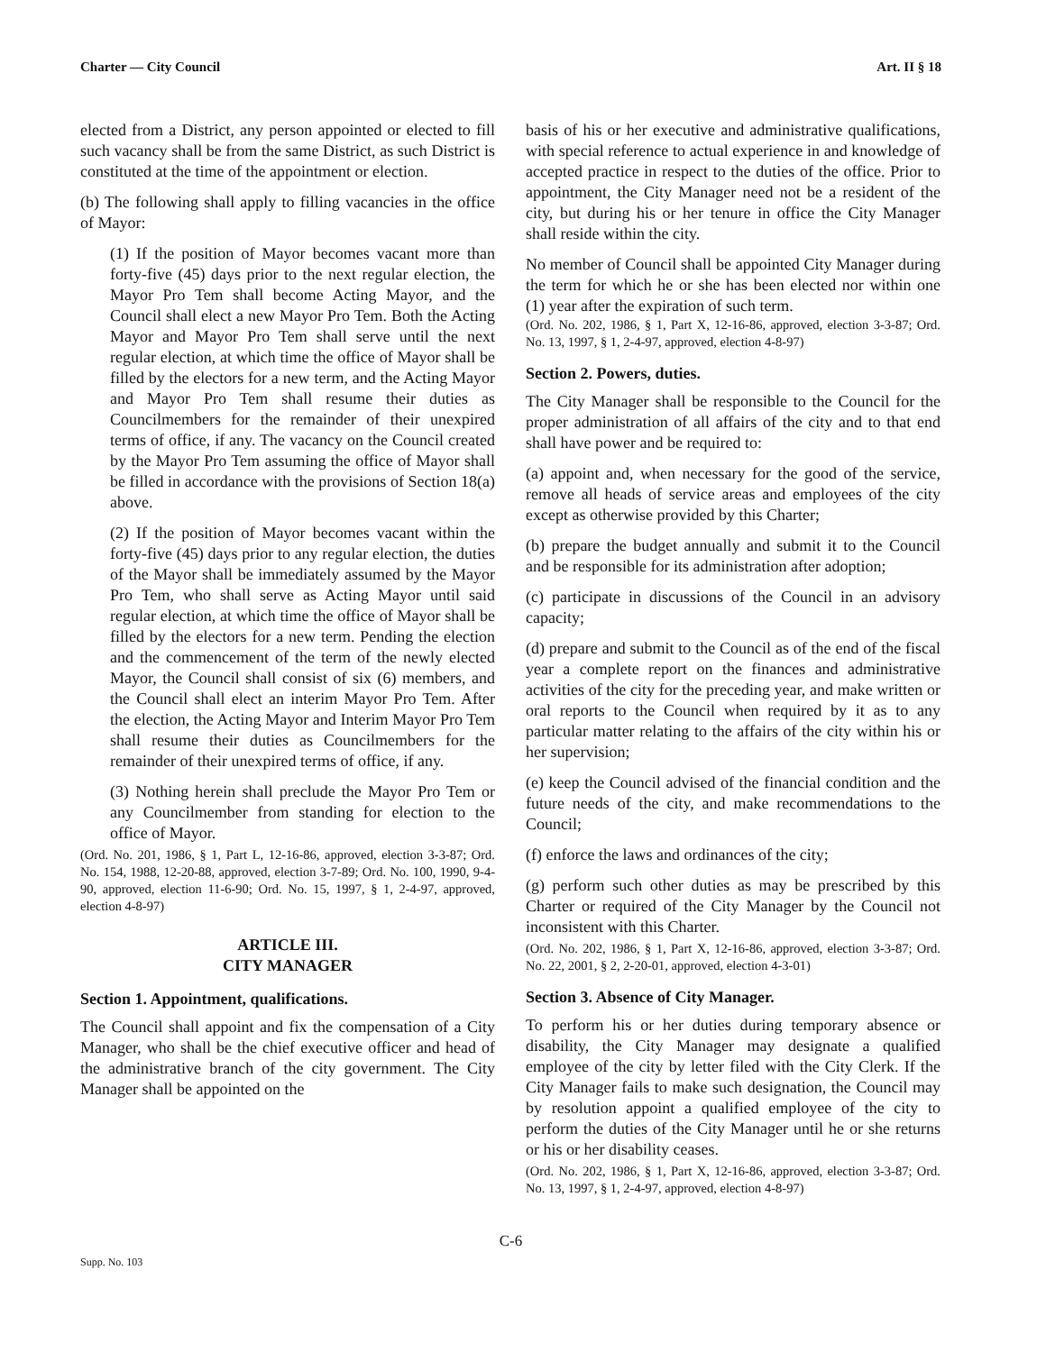Charter — City Council Art. II § 18
elected from a District, any person appointed or elected to fill such vacancy shall be from the same District, as such District is constituted at the time of the appointment or election.
(b) The following shall apply to filling vacancies in the office of Mayor:
(1) If the position of Mayor becomes vacant more than forty-five (45) days prior to the next regular election, the Mayor Pro Tem shall become Acting Mayor, and the Council shall elect a new Mayor Pro Tem. Both the Acting Mayor and Mayor Pro Tem shall serve until the next regular election, at which time the office of Mayor shall be filled by the electors for a new term, and the Acting Mayor and Mayor Pro Tem shall resume their duties as Councilmembers for the remainder of their unexpired terms of office, if any. The vacancy on the Council created by the Mayor Pro Tem assuming the office of Mayor shall be filled in accordance with the provisions of Section 18(a) above.
(2) If the position of Mayor becomes vacant within the forty-five (45) days prior to any regular election, the duties of the Mayor shall be immediately assumed by the Mayor Pro Tem, who shall serve as Acting Mayor until said regular election, at which time the office of Mayor shall be filled by the electors for a new term. Pending the election and the commencement of the term of the newly elected Mayor, the Council shall consist of six (6) members, and the Council shall elect an interim Mayor Pro Tem. After the election, the Acting Mayor and Interim Mayor Pro Tem shall resume their duties as Councilmembers for the remainder of their unexpired terms of office, if any.
(3) Nothing herein shall preclude the Mayor Pro Tem or any Councilmember from standing for election to the office of Mayor.
(Ord. No. 201, 1986, § 1, Part L, 12-16-86, approved, election 3-3-87; Ord. No. 154, 1988, 12-20-88, approved, election 3-7-89; Ord. No. 100, 1990, 9-4-90, approved, election 11-6-90; Ord. No. 15, 1997, § 1, 2-4-97, approved, election 4-8-97)
ARTICLE III.
CITY MANAGER
Section 1. Appointment, qualifications.
The Council shall appoint and fix the compensation of a City Manager, who shall be the chief executive officer and head of the administrative branch of the city government. The City Manager shall be appointed on the
basis of his or her executive and administrative qualifications, with special reference to actual experience in and knowledge of accepted practice in respect to the duties of the office. Prior to appointment, the City Manager need not be a resident of the city, but during his or her tenure in office the City Manager shall reside within the city.
No member of Council shall be appointed City Manager during the term for which he or she has been elected nor within one (1) year after the expiration of such term.
(Ord. No. 202, 1986, § 1, Part X, 12-16-86, approved, election 3-3-87; Ord. No. 13, 1997, § 1, 2-4-97, approved, election 4-8-97)
Section 2. Powers, duties.
The City Manager shall be responsible to the Council for the proper administration of all affairs of the city and to that end shall have power and be required to:
(a) appoint and, when necessary for the good of the service, remove all heads of service areas and employees of the city except as otherwise provided by this Charter;
(b) prepare the budget annually and submit it to the Council and be responsible for its administration after adoption;
(c) participate in discussions of the Council in an advisory capacity;
(d) prepare and submit to the Council as of the end of the fiscal year a complete report on the finances and administrative activities of the city for the preceding year, and make written or oral reports to the Council when required by it as to any particular matter relating to the affairs of the city within his or her supervision;
(e) keep the Council advised of the financial condition and the future needs of the city, and make recommendations to the Council;
(f) enforce the laws and ordinances of the city;
(g) perform such other duties as may be prescribed by this Charter or required of the City Manager by the Council not inconsistent with this Charter.
(Ord. No. 202, 1986, § 1, Part X, 12-16-86, approved, election 3-3-87; Ord. No. 22, 2001, § 2, 2-20-01, approved, election 4-3-01)
Section 3. Absence of City Manager.
To perform his or her duties during temporary absence or disability, the City Manager may designate a qualified employee of the city by letter filed with the City Clerk. If the City Manager fails to make such designation, the Council may by resolution appoint a qualified employee of the city to perform the duties of the City Manager until he or she returns or his or her disability ceases.
(Ord. No. 202, 1986, § 1, Part X, 12-16-86, approved, election 3-3-87; Ord. No. 13, 1997, § 1, 2-4-97, approved, election 4-8-97)
C-6
Supp. No. 103